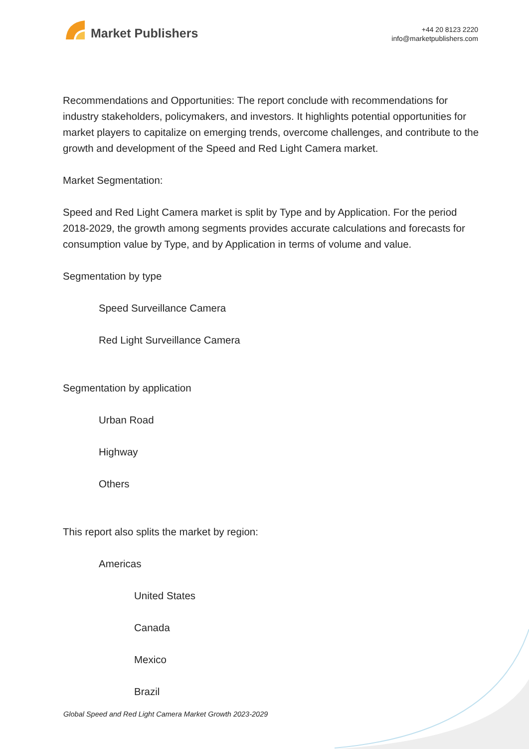Market Publishers
+44 20 8123 2220
info@marketpublishers.com
Recommendations and Opportunities: The report conclude with recommendations for industry stakeholders, policymakers, and investors. It highlights potential opportunities for market players to capitalize on emerging trends, overcome challenges, and contribute to the growth and development of the Speed and Red Light Camera market.
Market Segmentation:
Speed and Red Light Camera market is split by Type and by Application. For the period 2018-2029, the growth among segments provides accurate calculations and forecasts for consumption value by Type, and by Application in terms of volume and value.
Segmentation by type
Speed Surveillance Camera
Red Light Surveillance Camera
Segmentation by application
Urban Road
Highway
Others
This report also splits the market by region:
Americas
United States
Canada
Mexico
Brazil
Global Speed and Red Light Camera Market Growth 2023-2029